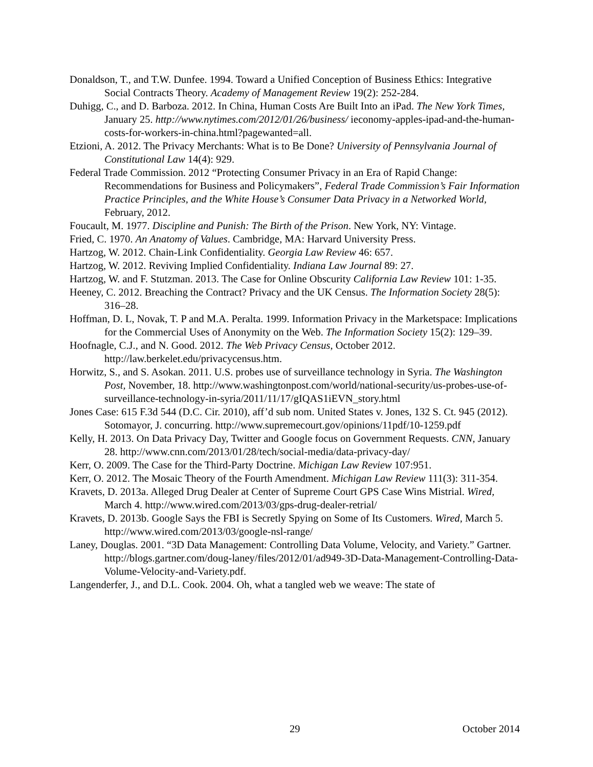Donaldson, T., and T.W. Dunfee. 1994. Toward a Unified Conception of Business Ethics: Integrative Social Contracts Theory. Academy of Management Review 19(2): 252-284.
Duhigg, C., and D. Barboza. 2012. In China, Human Costs Are Built Into an iPad. The New York Times, January 25. http://www.nytimes.com/2012/01/26/business/ ieconomy-apples-ipad-and-the-human-costs-for-workers-in-china.html?pagewanted=all.
Etzioni, A. 2012. The Privacy Merchants: What is to Be Done? University of Pennsylvania Journal of Constitutional Law 14(4): 929.
Federal Trade Commission. 2012 “Protecting Consumer Privacy in an Era of Rapid Change: Recommendations for Business and Policymakers”, Federal Trade Commission’s Fair Information Practice Principles, and the White House’s Consumer Data Privacy in a Networked World, February, 2012.
Foucault, M. 1977. Discipline and Punish: The Birth of the Prison. New York, NY: Vintage.
Fried, C. 1970. An Anatomy of Values. Cambridge, MA: Harvard University Press.
Hartzog, W. 2012. Chain-Link Confidentiality. Georgia Law Review 46: 657.
Hartzog, W. 2012. Reviving Implied Confidentiality. Indiana Law Journal 89: 27.
Hartzog, W. and F. Stutzman. 2013. The Case for Online Obscurity California Law Review 101: 1-35.
Heeney, C. 2012. Breaching the Contract? Privacy and the UK Census. The Information Society 28(5): 316–28.
Hoffman, D. L, Novak, T. P and M.A. Peralta. 1999. Information Privacy in the Marketspace: Implications for the Commercial Uses of Anonymity on the Web. The Information Society 15(2): 129–39.
Hoofnagle, C.J., and N. Good. 2012. The Web Privacy Census, October 2012. http://law.berkelet.edu/privacycensus.htm.
Horwitz, S., and S. Asokan. 2011. U.S. probes use of surveillance technology in Syria. The Washington Post, November, 18. http://www.washingtonpost.com/world/national-security/us-probes-use-of-surveillance-technology-in-syria/2011/11/17/gIQAS1iEVN_story.html
Jones Case: 615 F.3d 544 (D.C. Cir. 2010), aff’d sub nom. United States v. Jones, 132 S. Ct. 945 (2012). Sotomayor, J. concurring. http://www.supremecourt.gov/opinions/11pdf/10-1259.pdf
Kelly, H. 2013. On Data Privacy Day, Twitter and Google focus on Government Requests. CNN, January 28. http://www.cnn.com/2013/01/28/tech/social-media/data-privacy-day/
Kerr, O. 2009. The Case for the Third-Party Doctrine. Michigan Law Review 107:951.
Kerr, O. 2012. The Mosaic Theory of the Fourth Amendment. Michigan Law Review 111(3): 311-354.
Kravets, D. 2013a. Alleged Drug Dealer at Center of Supreme Court GPS Case Wins Mistrial. Wired, March 4. http://www.wired.com/2013/03/gps-drug-dealer-retrial/
Kravets, D. 2013b. Google Says the FBI is Secretly Spying on Some of Its Customers. Wired, March 5. http://www.wired.com/2013/03/google-nsl-range/
Laney, Douglas. 2001. “3D Data Management: Controlling Data Volume, Velocity, and Variety.” Gartner. http://blogs.gartner.com/doug-laney/files/2012/01/ad949-3D-Data-Management-Controlling-Data-Volume-Velocity-and-Variety.pdf.
Langenderfer, J., and D.L. Cook. 2004. Oh, what a tangled web we weave: The state of
29 October 2014